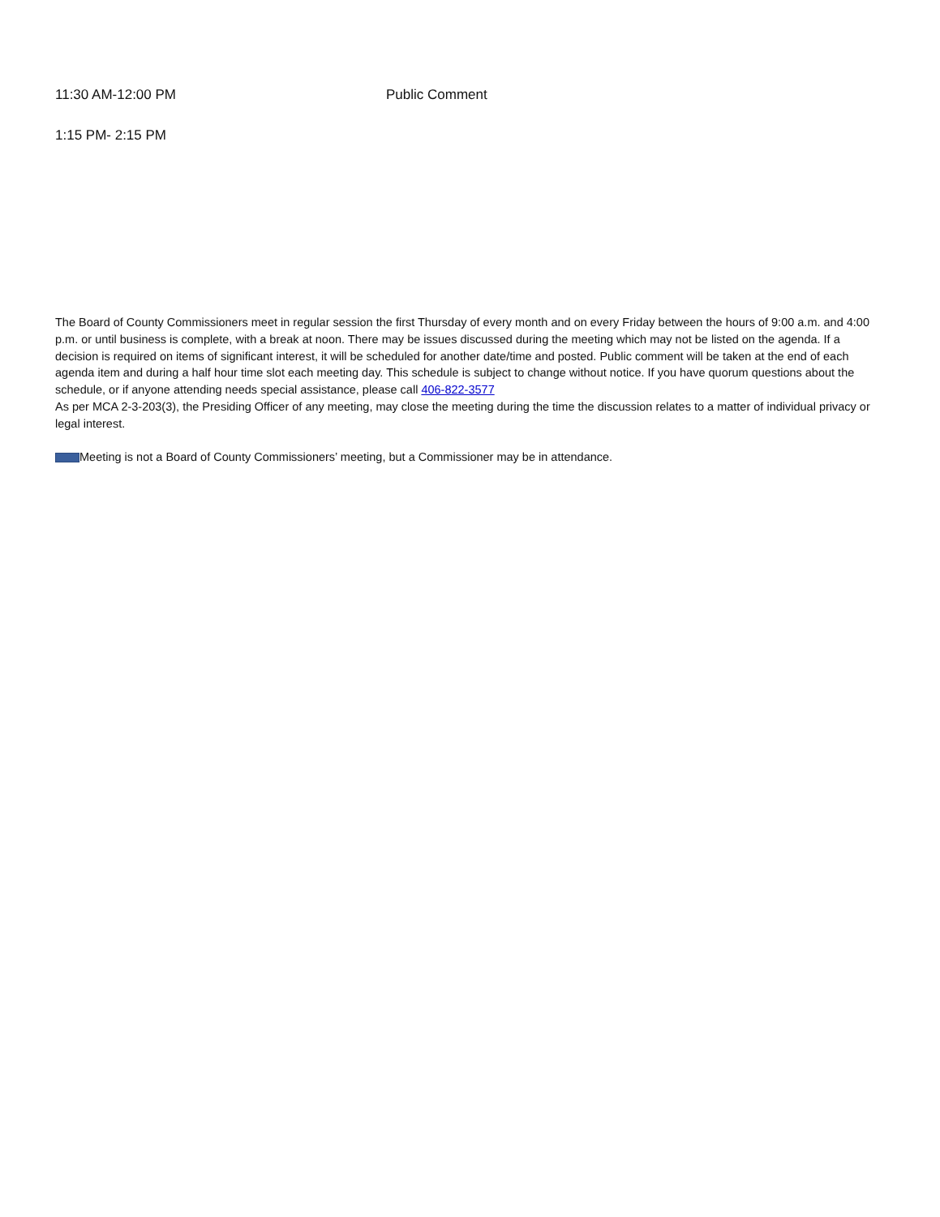11:30 AM-12:00 PM Public Comment
1:15 PM- 2:15 PM
The Board of County Commissioners meet in regular session the first Thursday of every month and on every Friday between the hours of 9:00 a.m. and 4:00 p.m. or until business is complete, with a break at noon. There may be issues discussed during the meeting which may not be listed on the agenda. If a decision is required on items of significant interest, it will be scheduled for another date/time and posted. Public comment will be taken at the end of each agenda item and during a half hour time slot each meeting day. This schedule is subject to change without notice. If you have quorum questions about the schedule, or if anyone attending needs special assistance, please call 406-822-3577
As per MCA 2-3-203(3), the Presiding Officer of any meeting, may close the meeting during the time the discussion relates to a matter of individual privacy or legal interest.
Meeting is not a Board of County Commissioners’ meeting, but a Commissioner may be in attendance.